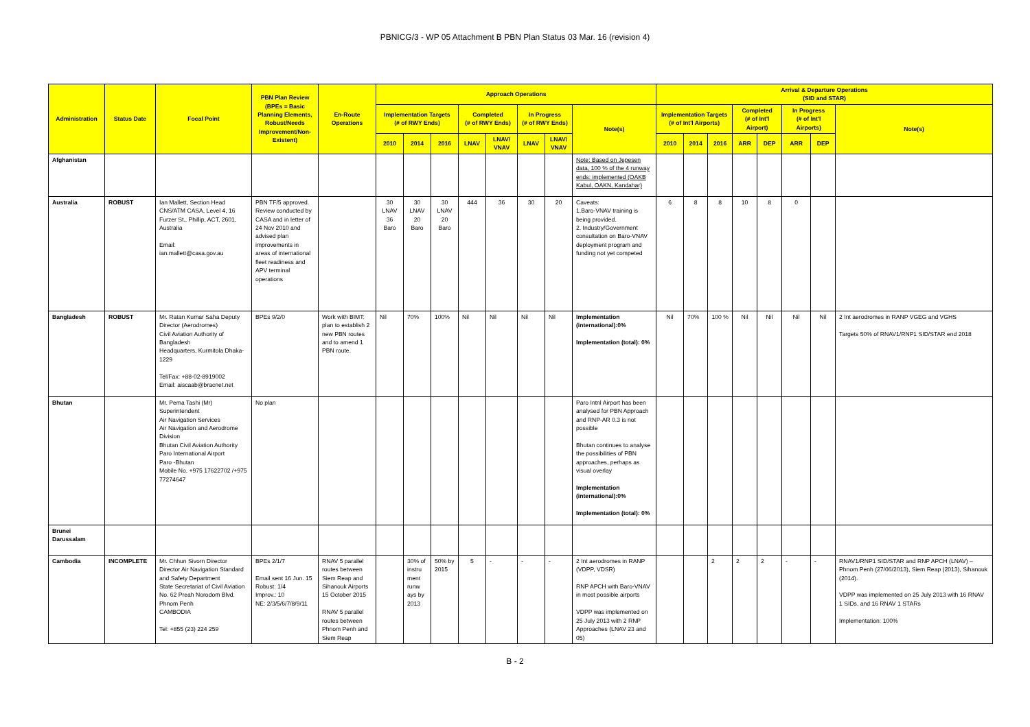PBNICG/3 - WP 05 Attachment B PBN Plan Status 03 Mar. 16 (revision 4)
| Administration | Status Date | Focal Point | PBN Plan Review (BPEs = Basic Planning Elements, Robust/Needs Improvement/Non-Existent) | En-Route Operations | Approach Operations | | | | | | | | Arrival & Departure Operations (SID and STAR) | | | | | | | |
| --- | --- | --- | --- | --- | --- | --- | --- | --- | --- | --- | --- | --- | --- | --- | --- | --- | --- | --- | --- | --- |
| | | | | | Implementation Targets (# of RWY Ends) | | | Completed (# of RWY Ends) | | In Progress (# of RWY Ends) | | Note(s) | Implementation Targets (# of Int'l Airports) | | | Completed (# of Int'l Airport) | | In Progress (# of Int'l Airports) | | Note(s) |
| | | | | | 2010 | 2014 | 2016 | LNAV | LNAV/ VNAV | LNAV | LNAV/ VNAV | | 2010 | 2014 | 2016 | ARR | DEP | ARR | DEP | |
| Afghanistan | | | | | | | | | | | | Note: Based on Jepesen data, 100 % of the 4 runway ends: implemented (OAKB Kabul, OAKN, Kandahar) | | | | | | | | |
| Australia | ROBUST | Ian Mallett, Section Head CNS/ATM CASA, Level 4, 16 Furzer St., Phillip, ACT, 2601, Australia Email: ian.mallett@casa.gov.au | PBN TF/5 approved. Review conducted by CASA and in letter of 24 Nov 2010 and advised plan improvements in areas of international fleet readiness and APV terminal operations | | 30 LNAV 36 Baro | 30 LNAV 20 Baro | 30 LNAV 20 Baro | 444 | 36 | 30 | 20 | Caveats: 1.Baro-VNAV training is being provided. 2. Industry/Government consultation on Baro-VNAV deployment program and funding not yet competed | 6 | 8 | 8 | 10 | 8 | 0 | | |
| Bangladesh | ROBUST | Mr. Ratan Kumar Saha Deputy Director (Aerodromes) Civil Aviation Authority of Bangladesh Headquarters, Kurmitola Dhaka-1229 Tel/Fax: +88-02-8919002 Email: aiscaab@bracnet.net | BPEs 9/2/0 | Work with BIMT: plan to establish 2 new PBN routes and to amend 1 PBN route. | Nil | 70% | 100% | Nil | Nil | Nil | Nil | Implementation (international):0% Implementation (total): 0% | Nil | 70% | 100 % | Nil | Nil | Nil | Nil | 2 Int aerodromes in RANP VGEG and VGHS Targets 50% of RNAV1/RNP1 SID/STAR end 2018 |
| Bhutan | | Mr. Pema Tashi (Mr) Superintendent Air Navigation Services Air Navigation and Aerodrome Division Bhutan Civil Aviation Authority Paro International Airport Paro -Bhutan Mobile No. +975 17622702 /+975 77274647 | No plan | | | | | | | | | Paro Intnl Airport has been analysed for PBN Approach and RNP-AR 0.3 is not possible Bhutan continues to analyse the possibilities of PBN approaches, perhaps as visual overlay Implementation (international):0% Implementation (total): 0% | | | | | | | | |
| Brunei Darussalam | | | | | | | | | | | | | | | | | | | | |
| Cambodia | INCOMPLETE | Mr. Chhun Sivorn Director Director Air Navigation Standard and Safety Department State Secretariat of Civil Aviation No. 62 Preah Norodom Blvd. Phnom Penh CAMBODIA Tel: +855 (23) 224 259 | BPEs 2/1/7 Email sent 16 Jun. 15 Robust: 1/4 Improv.: 10 NE: 2/3/5/6/7/8/9/11 | RNAV 5 parallel routes between Siem Reap and Sihanouk Airports 15 October 2015 RNAV 5 parallel routes between Phnom Penh and Siem Reap | | 30% of instru ment runw ays by 2013 | 50% by 2015 | 5 | - | - | - | 2 Int aerodromes in RANP (VDPP, VDSR) RNP APCH with Baro-VNAV in most possible airports VDPP was implemented on 25 July 2013 with 2 RNP Approaches (LNAV 23 and 05) | | | 2 | 2 | 2 | - | - | RNAV1/RNP1 SID/STAR and RNP APCH (LNAV) – Phnom Penh (27/06/2013), Siem Reap (2013), Sihanouk (2014). VDPP was implemented on 25 July 2013 with 16 RNAV 1 SIDs, and 16 RNAV 1 STARs Implementation: 100% |
B - 2